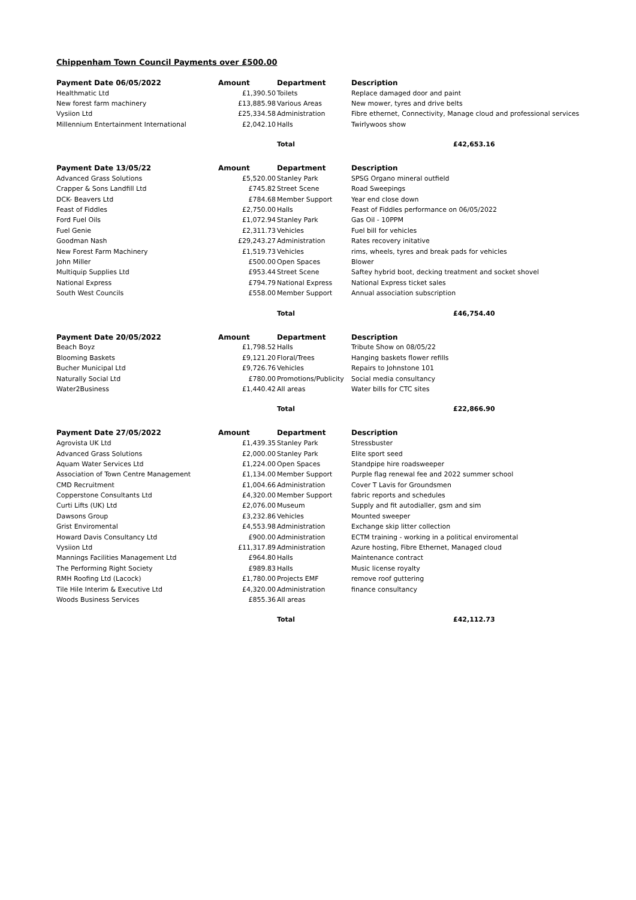Chippenham Town Council Payments over £500.00
| Payment Date 06/05/2022 | Amount | Department | Description |
| --- | --- | --- | --- |
| Healthmatic Ltd | £1,390.50 | Toilets | Replace damaged door and paint |
| New forest farm machinery | £13,885.98 | Various Areas | New mower, tyres and drive belts |
| Vysiion Ltd | £25,334.58 | Administration | Fibre ethernet, Connectivity, Manage cloud and professional services |
| Millennium Entertainment International | £2,042.10 | Halls | Twirlywoos show |
| | | Total | £42,653.16 |
| Payment Date 13/05/22 | Amount | Department | Description |
| --- | --- | --- | --- |
| Advanced Grass Solutions | £5,520.00 | Stanley Park | SPSG Organo mineral outfield |
| Crapper & Sons Landfill Ltd | £745.82 | Street Scene | Road Sweepings |
| DCK- Beavers Ltd | £784.68 | Member Support | Year end close down |
| Feast of Fiddles | £2,750.00 | Halls | Feast of Fiddles performance on 06/05/2022 |
| Ford Fuel Oils | £1,072.94 | Stanley Park | Gas Oil - 10PPM |
| Fuel Genie | £2,311.73 | Vehicles | Fuel bill for vehicles |
| Goodman Nash | £29,243.27 | Administration | Rates recovery initative |
| New Forest Farm Machinery | £1,519.73 | Vehicles | rims, wheels, tyres and break pads for vehicles |
| John Miller | £500.00 | Open Spaces | Blower |
| Multiquip Supplies Ltd | £953.44 | Street Scene | Saftey hybrid boot, decking treatment and socket shovel |
| National Express | £794.79 | National Express | National Express ticket sales |
| South West Councils | £558.00 | Member Support | Annual association subscription |
| | | Total | £46,754.40 |
| Payment Date 20/05/2022 | Amount | Department | Description |
| --- | --- | --- | --- |
| Beach Boyz | £1,798.52 | Halls | Tribute Show on 08/05/22 |
| Blooming Baskets | £9,121.20 | Floral/Trees | Hanging baskets flower refills |
| Bucher Municipal Ltd | £9,726.76 | Vehicles | Repairs to Johnstone 101 |
| Naturally Social Ltd | £780.00 | Promotions/Publicity | Social media consultancy |
| Water2Business | £1,440.42 | All areas | Water bills for CTC sites |
| | | Total | £22,866.90 |
| Payment Date 27/05/2022 | Amount | Department | Description |
| --- | --- | --- | --- |
| Agrovista UK Ltd | £1,439.35 | Stanley Park | Stressbuster |
| Advanced Grass Solutions | £2,000.00 | Stanley Park | Elite sport seed |
| Aquam Water Services Ltd | £1,224.00 | Open Spaces | Standpipe hire roadsweeper |
| Association of Town Centre Management | £1,134.00 | Member Support | Purple flag renewal fee and 2022 summer school |
| CMD Recruitment | £1,004.66 | Administration | Cover T Lavis for Groundsmen |
| Copperstone Consultants Ltd | £4,320.00 | Member Support | fabric reports and schedules |
| Curti Lifts (UK) Ltd | £2,076.00 | Museum | Supply and fit autodialler, gsm and sim |
| Dawsons Group | £3,232.86 | Vehicles | Mounted sweeper |
| Grist Enviromental | £4,553.98 | Administration | Exchange skip litter collection |
| Howard Davis Consultancy Ltd | £900.00 | Administration | ECTM training - working in a political enviromental |
| Vysiion Ltd | £11,317.89 | Administration | Azure hosting, Fibre Ethernet, Managed cloud |
| Mannings Facilities Management Ltd | £964.80 | Halls | Maintenance contract |
| The Performing Right Society | £989.83 | Halls | Music license royalty |
| RMH Roofing Ltd (Lacock) | £1,780.00 | Projects EMF | remove roof guttering |
| Tile Hile Interim & Executive Ltd | £4,320.00 | Administration | finance consultancy |
| Woods Business Services | £855.36 | All areas | |
| | | Total | £42,112.73 |